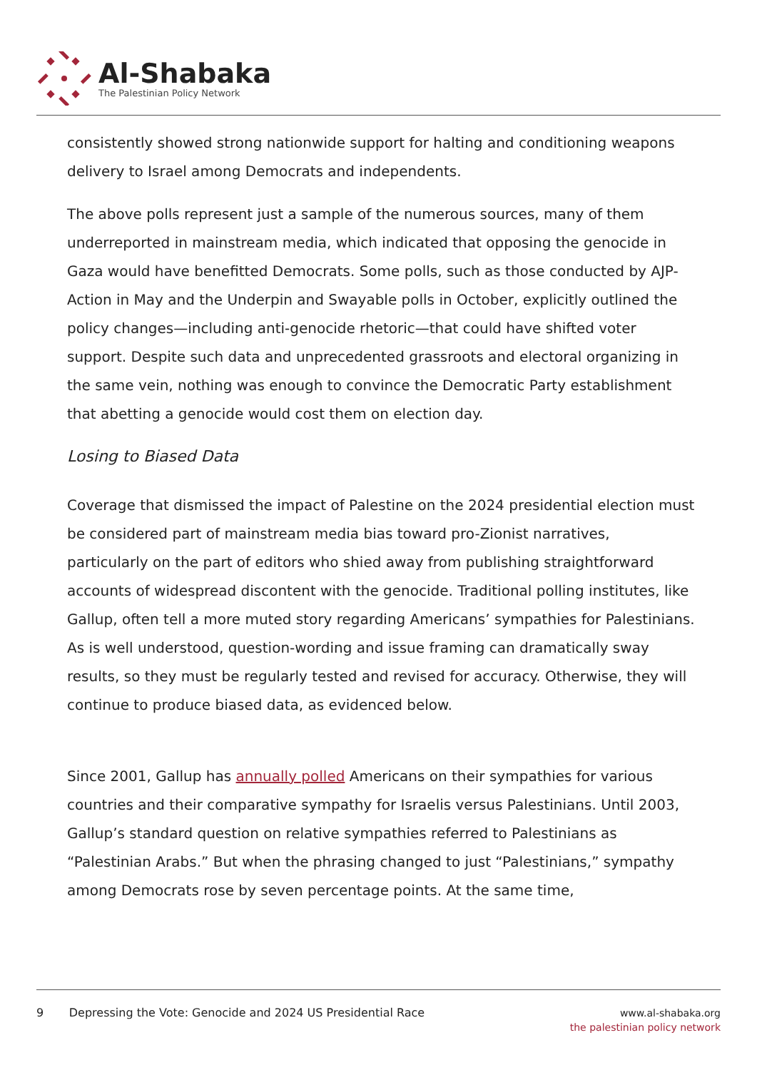Al-Shabaka
The Palestinian Policy Network
consistently showed strong nationwide support for halting and conditioning weapons delivery to Israel among Democrats and independents.
The above polls represent just a sample of the numerous sources, many of them underreported in mainstream media, which indicated that opposing the genocide in Gaza would have benefitted Democrats. Some polls, such as those conducted by AJP-Action in May and the Underpin and Swayable polls in October, explicitly outlined the policy changes—including anti-genocide rhetoric—that could have shifted voter support. Despite such data and unprecedented grassroots and electoral organizing in the same vein, nothing was enough to convince the Democratic Party establishment that abetting a genocide would cost them on election day.
Losing to Biased Data
Coverage that dismissed the impact of Palestine on the 2024 presidential election must be considered part of mainstream media bias toward pro-Zionist narratives, particularly on the part of editors who shied away from publishing straightforward accounts of widespread discontent with the genocide. Traditional polling institutes, like Gallup, often tell a more muted story regarding Americans’ sympathies for Palestinians. As is well understood, question-wording and issue framing can dramatically sway results, so they must be regularly tested and revised for accuracy. Otherwise, they will continue to produce biased data, as evidenced below.
Since 2001, Gallup has annually polled Americans on their sympathies for various countries and their comparative sympathy for Israelis versus Palestinians. Until 2003, Gallup’s standard question on relative sympathies referred to Palestinians as “Palestinian Arabs.” But when the phrasing changed to just “Palestinians,” sympathy among Democrats rose by seven percentage points. At the same time,
9 Depressing the Vote: Genocide and 2024 US Presidential Race
www.al-shabaka.org
the palestinian policy network